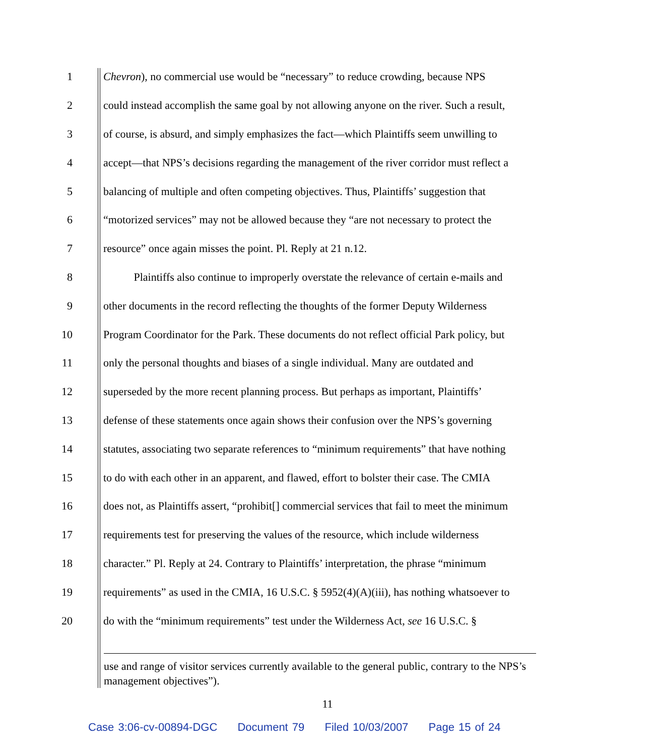1 Chevron), no commercial use would be “necessary” to reduce crowding, because NPS
2 could instead accomplish the same goal by not allowing anyone on the river. Such a result,
3 of course, is absurd, and simply emphasizes the fact—which Plaintiffs seem unwilling to
4 accept—that NPS’s decisions regarding the management of the river corridor must reflect a
5 balancing of multiple and often competing objectives. Thus, Plaintiffs’ suggestion that
6 “motorized services” may not be allowed because they “are not necessary to protect the
7 resource” once again misses the point. Pl. Reply at 21 n.12.
8 Plaintiffs also continue to improperly overstate the relevance of certain e-mails and
9 other documents in the record reflecting the thoughts of the former Deputy Wilderness
10 Program Coordinator for the Park. These documents do not reflect official Park policy, but
11 only the personal thoughts and biases of a single individual. Many are outdated and
12 superseded by the more recent planning process. But perhaps as important, Plaintiffs’
13 defense of these statements once again shows their confusion over the NPS’s governing
14 statutes, associating two separate references to “minimum requirements” that have nothing
15 to do with each other in an apparent, and flawed, effort to bolster their case. The CMIA
16 does not, as Plaintiffs assert, “prohibit[] commercial services that fail to meet the minimum
17 requirements test for preserving the values of the resource, which include wilderness
18 character.” Pl. Reply at 24. Contrary to Plaintiffs’ interpretation, the phrase “minimum
19 requirements” as used in the CMIA, 16 U.S.C. § 5952(4)(A)(iii), has nothing whatsoever to
20 do with the “minimum requirements” test under the Wilderness Act, see 16 U.S.C. §
use and range of visitor services currently available to the general public, contrary to the NPS’s management objectives”).
11
Case 3:06-cv-00894-DGC Document 79 Filed 10/03/2007 Page 15 of 24